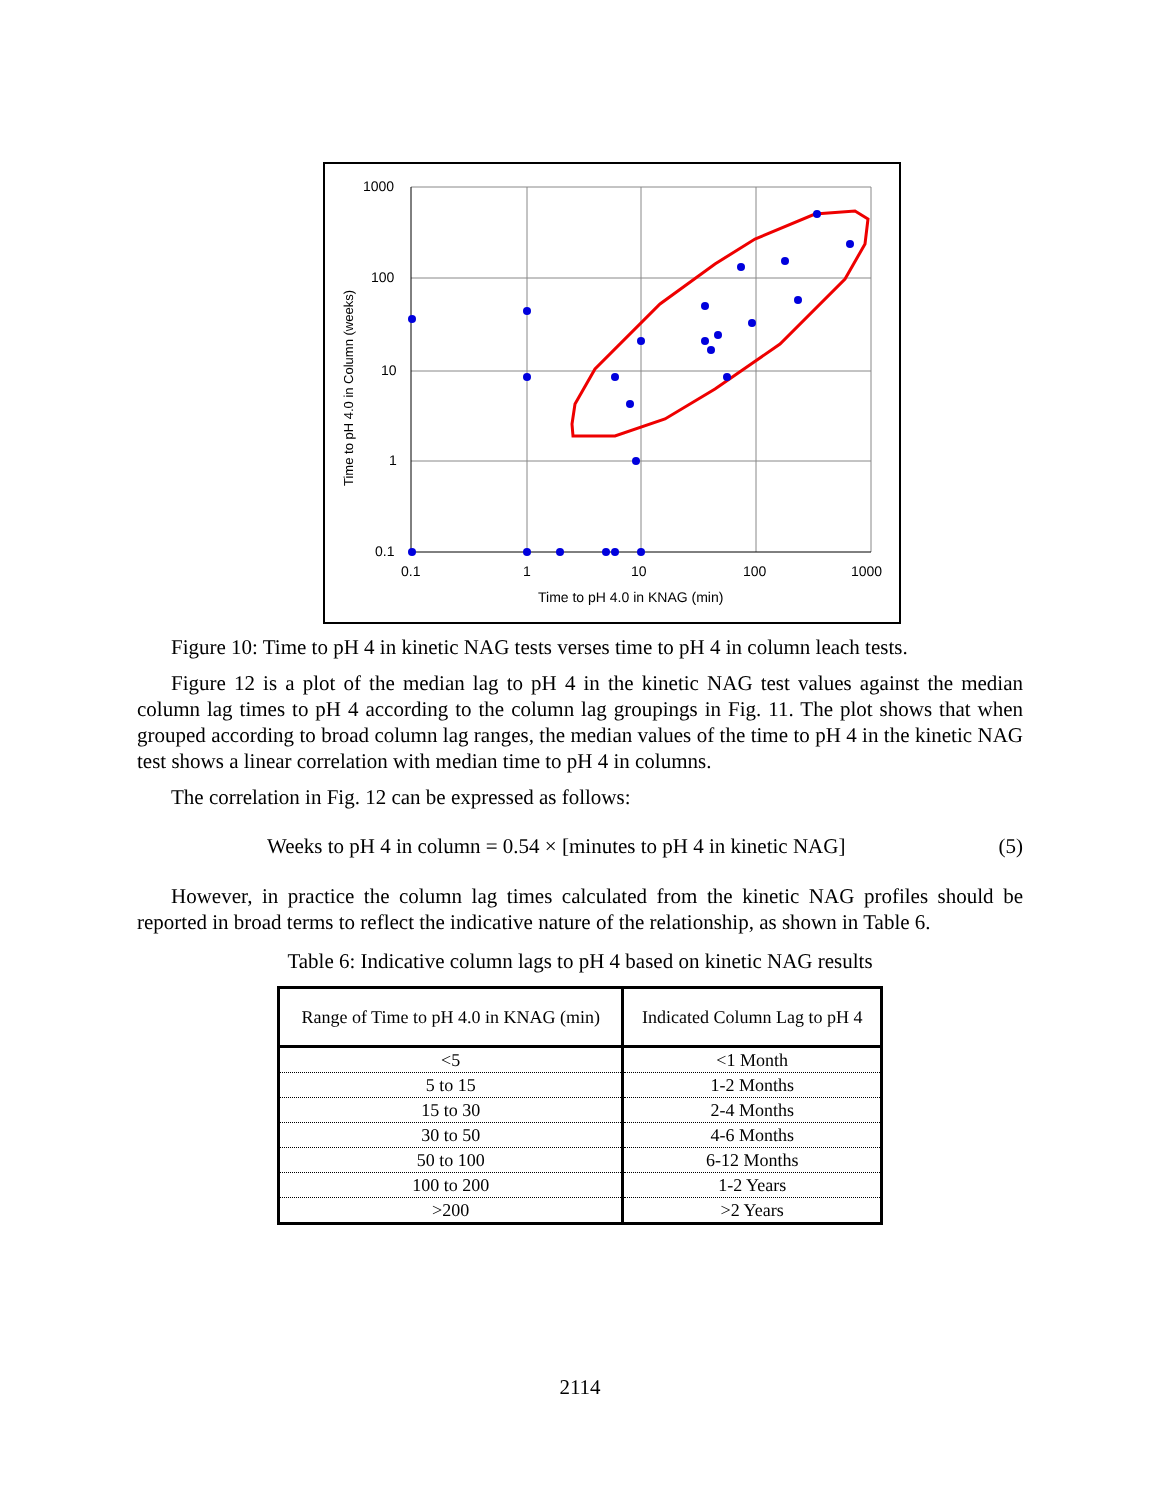1000
100
10
1
0.1
0.1
1
10
100
1000
Time to pH 4.0 in KNAG (min)
Time to pH 4.0 in Column (weeks)
Figure 10: Time to pH 4 in kinetic NAG tests verses time to pH 4 in column leach tests.
Figure 12 is a plot of the median lag to pH 4 in the kinetic NAG test values against the median column lag times to pH 4 according to the column lag groupings in Fig. 11. The plot shows that when grouped according to broad column lag ranges, the median values of the time to pH 4 in the kinetic NAG test shows a linear correlation with median time to pH 4 in columns.
The correlation in Fig. 12 can be expressed as follows:
Weeks to pH 4 in column = 0.54 × [minutes to pH 4 in kinetic NAG] (5)
However, in practice the column lag times calculated from the kinetic NAG profiles should be reported in broad terms to reflect the indicative nature of the relationship, as shown in Table 6.
Table 6: Indicative column lags to pH 4 based on kinetic NAG results
| Range of Time to pH 4.0 in KNAG (min) | Indicated Column Lag to pH 4 |
| --- | --- |
| <5 | <1 Month |
| 5 to 15 | 1-2 Months |
| 15 to 30 | 2-4 Months |
| 30 to 50 | 4-6 Months |
| 50 to 100 | 6-12 Months |
| 100 to 200 | 1-2 Years |
| >200 | >2 Years |
2114